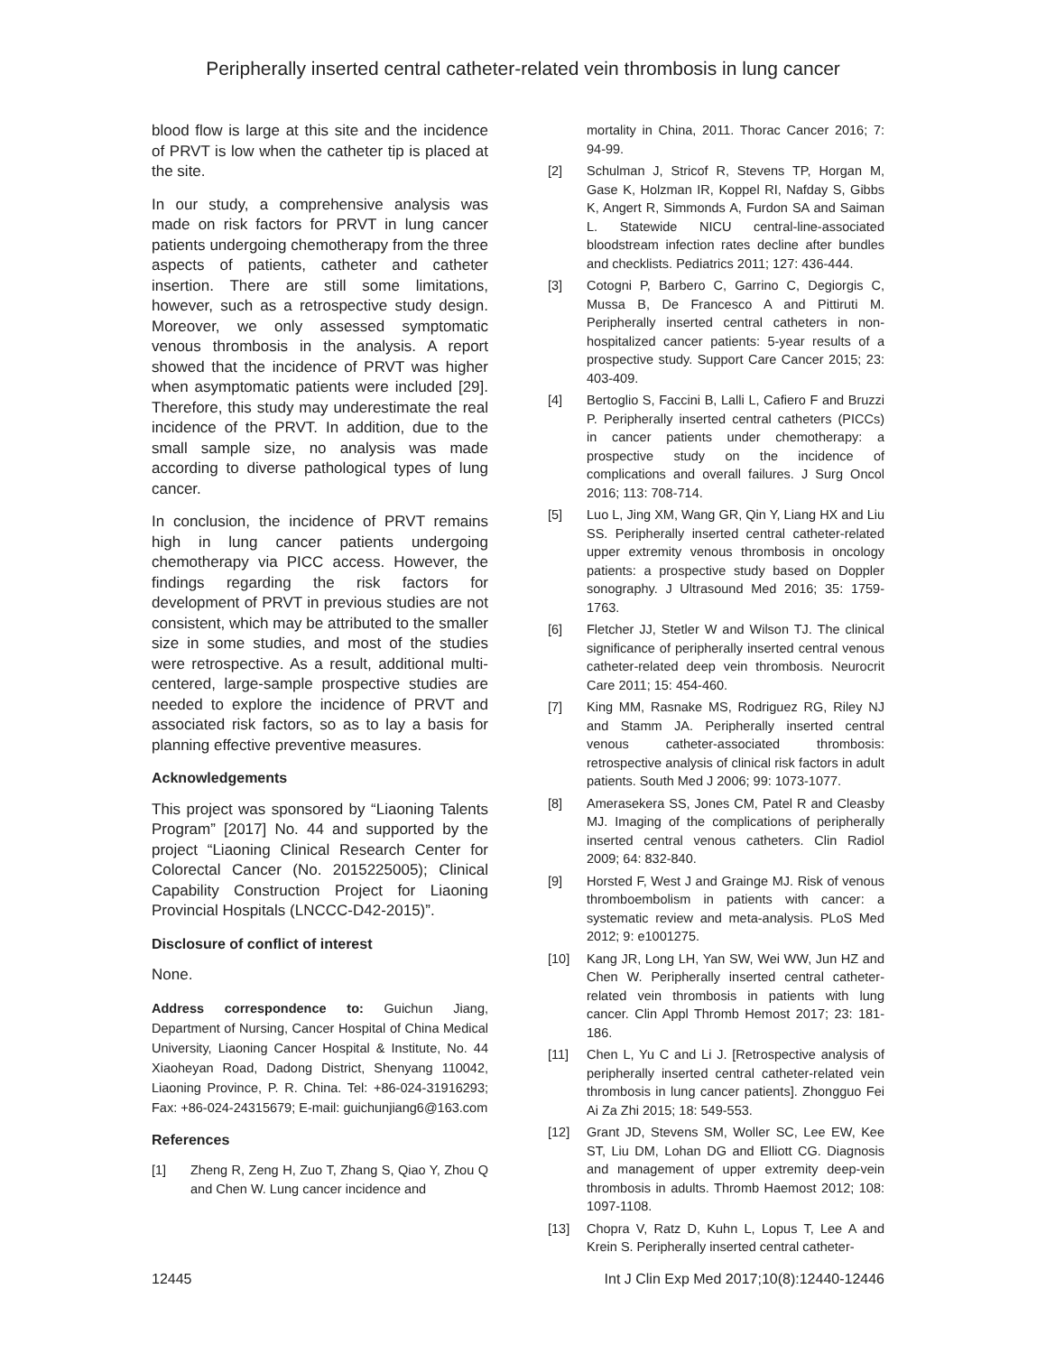Peripherally inserted central catheter-related vein thrombosis in lung cancer
blood flow is large at this site and the incidence of PRVT is low when the catheter tip is placed at the site.
In our study, a comprehensive analysis was made on risk factors for PRVT in lung cancer patients undergoing chemotherapy from the three aspects of patients, catheter and catheter insertion. There are still some limitations, however, such as a retrospective study design. Moreover, we only assessed symptomatic venous thrombosis in the analysis. A report showed that the incidence of PRVT was higher when asymptomatic patients were included [29]. Therefore, this study may underestimate the real incidence of the PRVT. In addition, due to the small sample size, no analysis was made according to diverse pathological types of lung cancer.
In conclusion, the incidence of PRVT remains high in lung cancer patients undergoing chemotherapy via PICC access. However, the findings regarding the risk factors for development of PRVT in previous studies are not consistent, which may be attributed to the smaller size in some studies, and most of the studies were retrospective. As a result, additional multi-centered, large-sample prospective studies are needed to explore the incidence of PRVT and associated risk factors, so as to lay a basis for planning effective preventive measures.
Acknowledgements
This project was sponsored by “Liaoning Talents Program” [2017] No. 44 and supported by the project “Liaoning Clinical Research Center for Colorectal Cancer (No. 2015225005); Clinical Capability Construction Project for Liaoning Provincial Hospitals (LNCCC-D42-2015)”.
Disclosure of conflict of interest
None.
Address correspondence to: Guichun Jiang, Department of Nursing, Cancer Hospital of China Medical University, Liaoning Cancer Hospital & Institute, No. 44 Xiaoheyan Road, Dadong District, Shenyang 110042, Liaoning Province, P. R. China. Tel: +86-024-31916293; Fax: +86-024-24315679; E-mail: guichunjiang6@163.com
References
[1] Zheng R, Zeng H, Zuo T, Zhang S, Qiao Y, Zhou Q and Chen W. Lung cancer incidence and
mortality in China, 2011. Thorac Cancer 2016; 7: 94-99.
[2] Schulman J, Stricof R, Stevens TP, Horgan M, Gase K, Holzman IR, Koppel RI, Nafday S, Gibbs K, Angert R, Simmonds A, Furdon SA and Saiman L. Statewide NICU central-line-associated bloodstream infection rates decline after bundles and checklists. Pediatrics 2011; 127: 436-444.
[3] Cotogni P, Barbero C, Garrino C, Degiorgis C, Mussa B, De Francesco A and Pittiruti M. Peripherally inserted central catheters in non-hospitalized cancer patients: 5-year results of a prospective study. Support Care Cancer 2015; 23: 403-409.
[4] Bertoglio S, Faccini B, Lalli L, Cafiero F and Bruzzi P. Peripherally inserted central catheters (PICCs) in cancer patients under chemotherapy: a prospective study on the incidence of complications and overall failures. J Surg Oncol 2016; 113: 708-714.
[5] Luo L, Jing XM, Wang GR, Qin Y, Liang HX and Liu SS. Peripherally inserted central catheter-related upper extremity venous thrombosis in oncology patients: a prospective study based on Doppler sonography. J Ultrasound Med 2016; 35: 1759-1763.
[6] Fletcher JJ, Stetler W and Wilson TJ. The clinical significance of peripherally inserted central venous catheter-related deep vein thrombosis. Neurocrit Care 2011; 15: 454-460.
[7] King MM, Rasnake MS, Rodriguez RG, Riley NJ and Stamm JA. Peripherally inserted central venous catheter-associated thrombosis: retrospective analysis of clinical risk factors in adult patients. South Med J 2006; 99: 1073-1077.
[8] Amerasekera SS, Jones CM, Patel R and Cleasby MJ. Imaging of the complications of peripherally inserted central venous catheters. Clin Radiol 2009; 64: 832-840.
[9] Horsted F, West J and Grainge MJ. Risk of venous thromboembolism in patients with cancer: a systematic review and meta-analysis. PLoS Med 2012; 9: e1001275.
[10] Kang JR, Long LH, Yan SW, Wei WW, Jun HZ and Chen W. Peripherally inserted central catheter-related vein thrombosis in patients with lung cancer. Clin Appl Thromb Hemost 2017; 23: 181-186.
[11] Chen L, Yu C and Li J. [Retrospective analysis of peripherally inserted central catheter-related vein thrombosis in lung cancer patients]. Zhongguo Fei Ai Za Zhi 2015; 18: 549-553.
[12] Grant JD, Stevens SM, Woller SC, Lee EW, Kee ST, Liu DM, Lohan DG and Elliott CG. Diagnosis and management of upper extremity deep-vein thrombosis in adults. Thromb Haemost 2012; 108: 1097-1108.
[13] Chopra V, Ratz D, Kuhn L, Lopus T, Lee A and Krein S. Peripherally inserted central catheter-
12445 Int J Clin Exp Med 2017;10(8):12440-12446